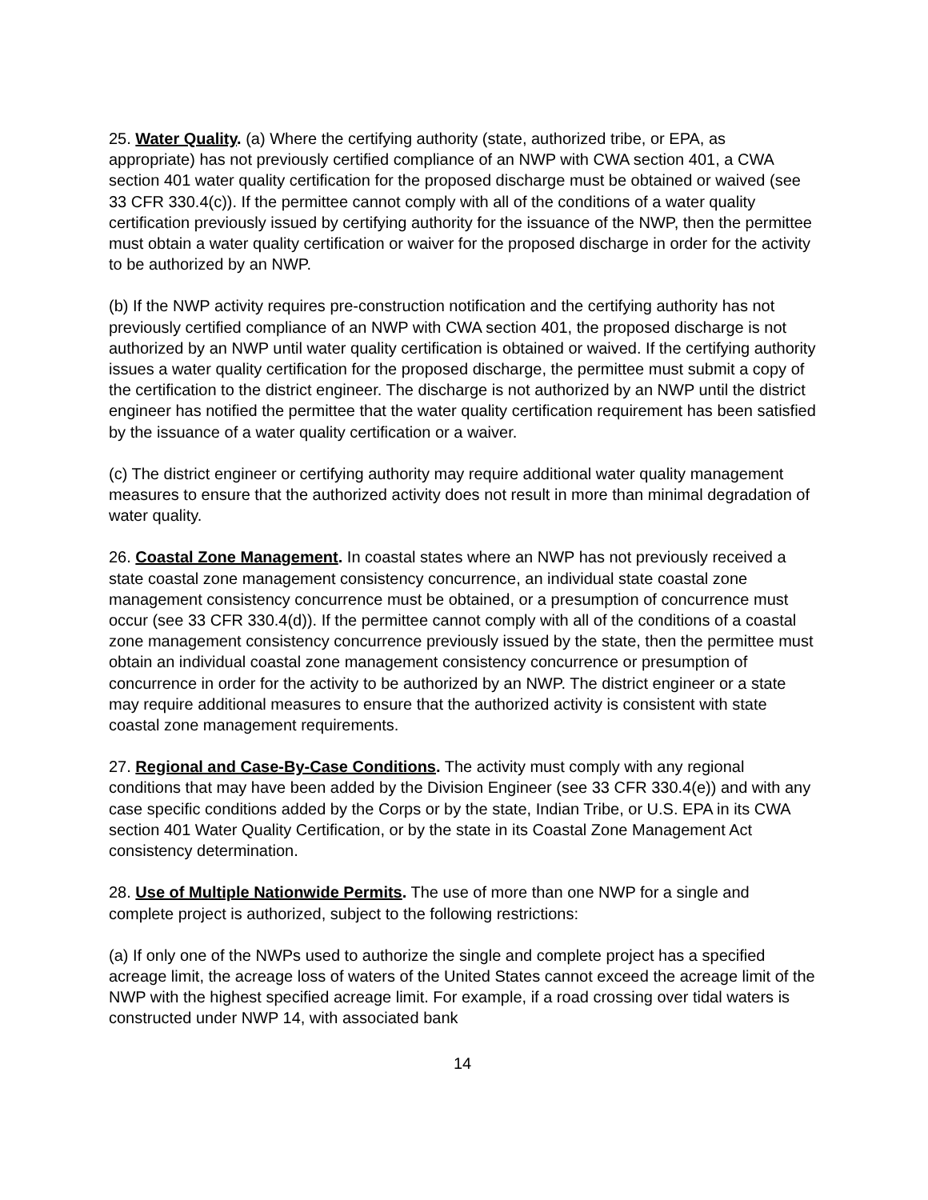25. Water Quality. (a) Where the certifying authority (state, authorized tribe, or EPA, as appropriate) has not previously certified compliance of an NWP with CWA section 401, a CWA section 401 water quality certification for the proposed discharge must be obtained or waived (see 33 CFR 330.4(c)). If the permittee cannot comply with all of the conditions of a water quality certification previously issued by certifying authority for the issuance of the NWP, then the permittee must obtain a water quality certification or waiver for the proposed discharge in order for the activity to be authorized by an NWP.
(b) If the NWP activity requires pre-construction notification and the certifying authority has not previously certified compliance of an NWP with CWA section 401, the proposed discharge is not authorized by an NWP until water quality certification is obtained or waived. If the certifying authority issues a water quality certification for the proposed discharge, the permittee must submit a copy of the certification to the district engineer. The discharge is not authorized by an NWP until the district engineer has notified the permittee that the water quality certification requirement has been satisfied by the issuance of a water quality certification or a waiver.
(c) The district engineer or certifying authority may require additional water quality management measures to ensure that the authorized activity does not result in more than minimal degradation of water quality.
26. Coastal Zone Management. In coastal states where an NWP has not previously received a state coastal zone management consistency concurrence, an individual state coastal zone management consistency concurrence must be obtained, or a presumption of concurrence must occur (see 33 CFR 330.4(d)). If the permittee cannot comply with all of the conditions of a coastal zone management consistency concurrence previously issued by the state, then the permittee must obtain an individual coastal zone management consistency concurrence or presumption of concurrence in order for the activity to be authorized by an NWP. The district engineer or a state may require additional measures to ensure that the authorized activity is consistent with state coastal zone management requirements.
27. Regional and Case-By-Case Conditions. The activity must comply with any regional conditions that may have been added by the Division Engineer (see 33 CFR 330.4(e)) and with any case specific conditions added by the Corps or by the state, Indian Tribe, or U.S. EPA in its CWA section 401 Water Quality Certification, or by the state in its Coastal Zone Management Act consistency determination.
28. Use of Multiple Nationwide Permits. The use of more than one NWP for a single and complete project is authorized, subject to the following restrictions:
(a) If only one of the NWPs used to authorize the single and complete project has a specified acreage limit, the acreage loss of waters of the United States cannot exceed the acreage limit of the NWP with the highest specified acreage limit. For example, if a road crossing over tidal waters is constructed under NWP 14, with associated bank
14